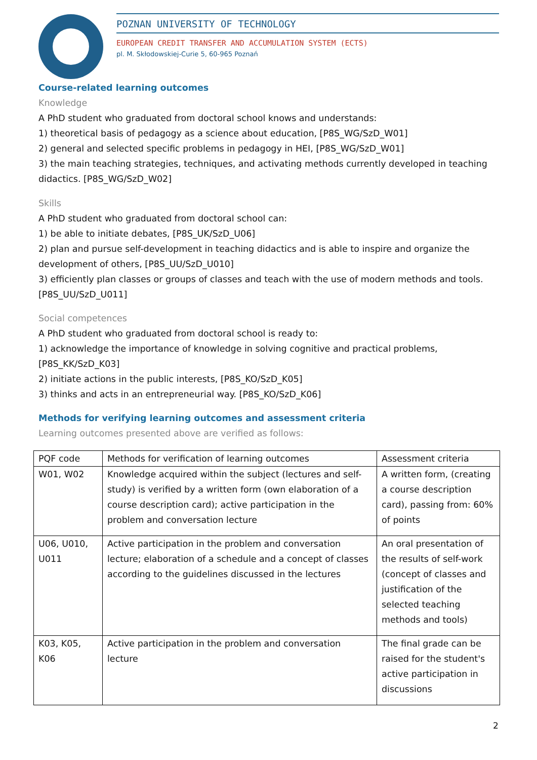POZNAN UNIVERSITY OF TECHNOLOGY
EUROPEAN CREDIT TRANSFER AND ACCUMULATION SYSTEM (ECTS)
pl. M. Skłodowskiej-Curie 5, 60-965 Poznań
Course-related learning outcomes
Knowledge
A PhD student who graduated from doctoral school knows and understands:
1) theoretical basis of pedagogy as a science about education, [P8S_WG/SzD_W01]
2) general and selected specific problems in pedagogy in HEI, [P8S_WG/SzD_W01]
3) the main teaching strategies, techniques, and activating methods currently developed in teaching didactics. [P8S_WG/SzD_W02]
Skills
A PhD student who graduated from doctoral school can:
1) be able to initiate debates, [P8S_UK/SzD_U06]
2) plan and pursue self-development in teaching didactics and is able to inspire and organize the development of others, [P8S_UU/SzD_U010]
3) efficiently plan classes or groups of classes and teach with the use of modern methods and tools. [P8S_UU/SzD_U011]
Social competences
A PhD student who graduated from doctoral school is ready to:
1) acknowledge the importance of knowledge in solving cognitive and practical problems, [P8S_KK/SzD_K03]
2) initiate actions in the public interests, [P8S_KO/SzD_K05]
3) thinks and acts in an entrepreneurial way. [P8S_KO/SzD_K06]
Methods for verifying learning outcomes and assessment criteria
Learning outcomes presented above are verified as follows:
| PQF code | Methods for verification of learning outcomes | Assessment criteria |
| W01, W02 | Knowledge acquired within the subject (lectures and self-study) is verified by a written form (own elaboration of a course description card); active participation in the problem and conversation lecture | A written form, (creating a course description card), passing from: 60% of points |
| U06, U010, U011 | Active participation in the problem and conversation lecture; elaboration of a schedule and a concept of classes according to the guidelines discussed in the lectures | An oral presentation of the results of self-work (concept of classes and justification of the selected teaching methods and tools) |
| K03, K05, K06 | Active participation in the problem and conversation lecture | The final grade can be raised for the student's active participation in discussions |
2